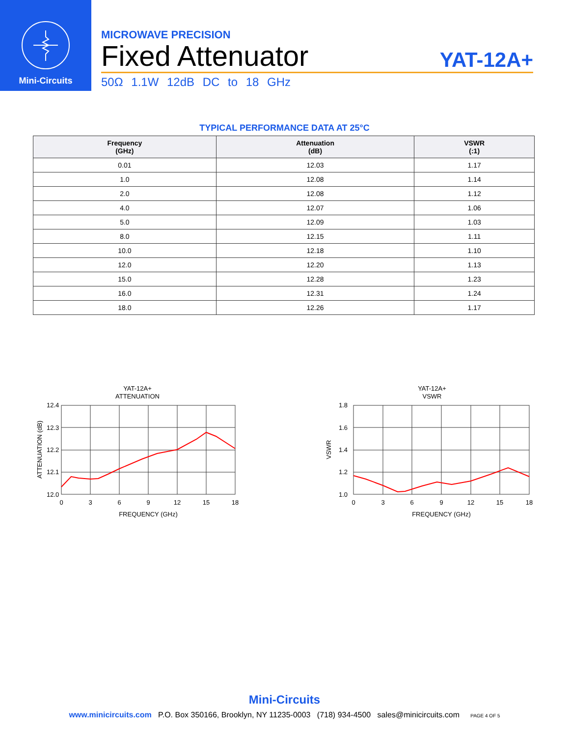Mini-Circuits
MICROWAVE PRECISION
Fixed Attenuator
YAT-12A+
50Ω 1.1W 12dB DC to 18 GHz
TYPICAL PERFORMANCE DATA AT 25°C
| Frequency (GHz) | Attenuation (dB) | VSWR (:1) |
| --- | --- | --- |
| 0.01 | 12.03 | 1.17 |
| 1.0 | 12.08 | 1.14 |
| 2.0 | 12.08 | 1.12 |
| 4.0 | 12.07 | 1.06 |
| 5.0 | 12.09 | 1.03 |
| 8.0 | 12.15 | 1.11 |
| 10.0 | 12.18 | 1.10 |
| 12.0 | 12.20 | 1.13 |
| 15.0 | 12.28 | 1.23 |
| 16.0 | 12.31 | 1.24 |
| 18.0 | 12.26 | 1.17 |
YAT-12A+
ATTENUATION
12.4
12.3
12.2
12.1
12.0
0
3
6
9
12
15
18
FREQUENCY (GHz)
ATTENUATION (dB)
YAT-12A+
VSWR
1.8
1.6
1.4
1.2
1.0
0
3
6
9
12
15
18
FREQUENCY (GHz)
VSWR
Mini-Circuits
www.minicircuits.com P.O. Box 350166, Brooklyn, NY 11235-0003 (718) 934-4500 sales@minicircuits.com PAGE 4 OF 5